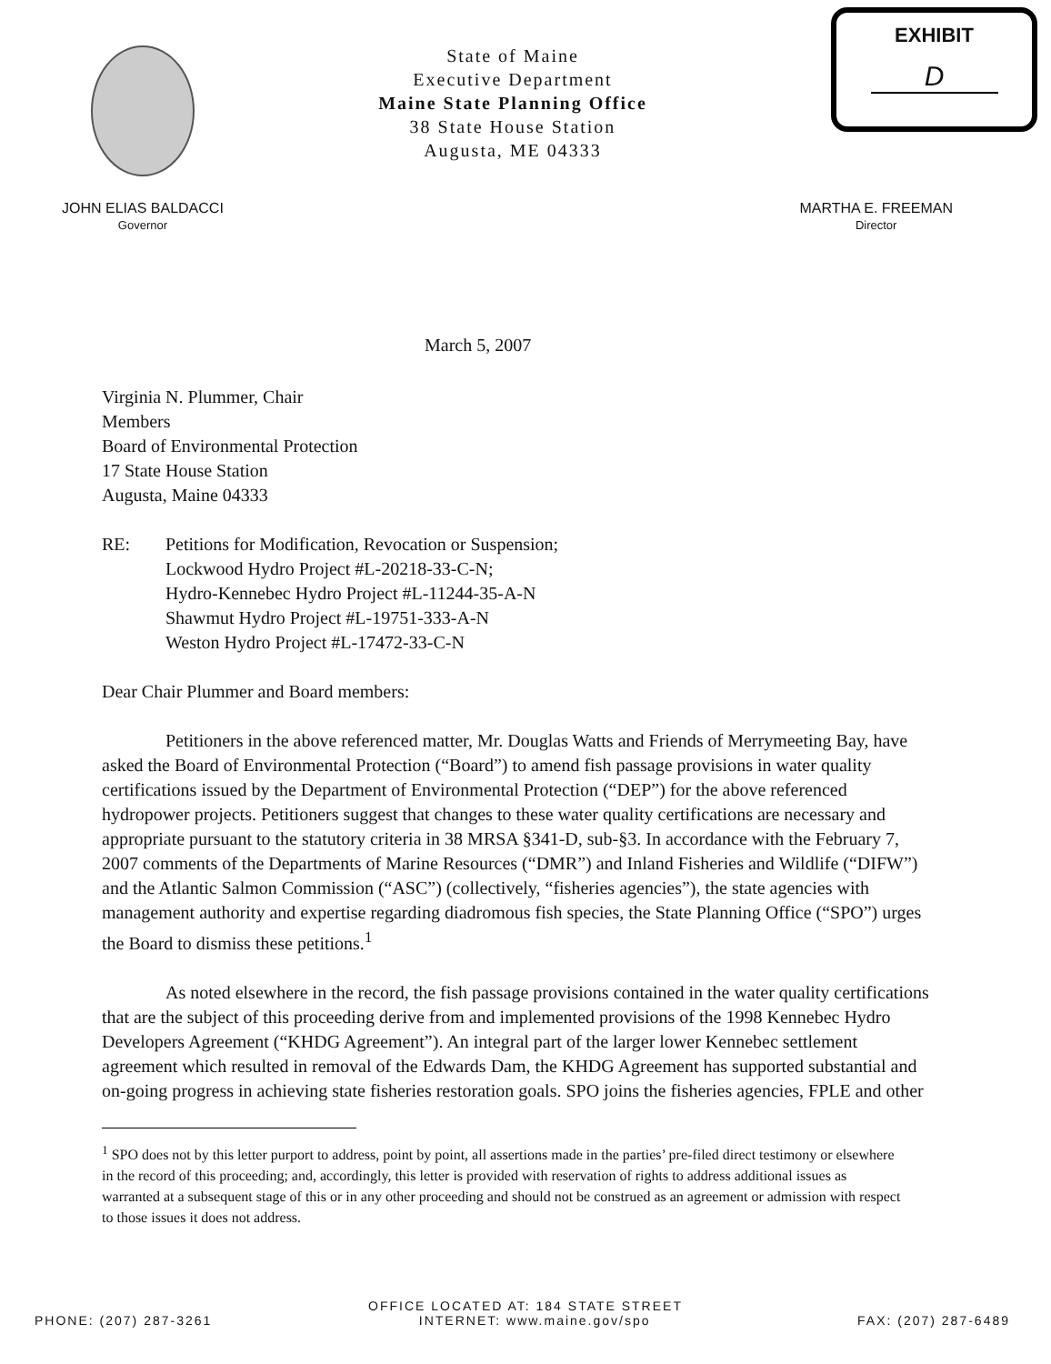State of Maine
Executive Department
Maine State Planning Office
38 State House Station
Augusta, ME 04333
EXHIBIT
D
JOHN ELIAS BALDACCI
Governor
MARTHA E. FREEMAN
Director
March 5, 2007
Virginia N. Plummer, Chair
Members
Board of Environmental Protection
17 State House Station
Augusta, Maine 04333
RE: Petitions for Modification, Revocation or Suspension;
Lockwood Hydro Project #L-20218-33-C-N;
Hydro-Kennebec Hydro Project #L-11244-35-A-N
Shawmut Hydro Project #L-19751-333-A-N
Weston Hydro Project #L-17472-33-C-N
Dear Chair Plummer and Board members:
Petitioners in the above referenced matter, Mr. Douglas Watts and Friends of Merrymeeting Bay, have asked the Board of Environmental Protection (“Board”) to amend fish passage provisions in water quality certifications issued by the Department of Environmental Protection (“DEP”) for the above referenced hydropower projects. Petitioners suggest that changes to these water quality certifications are necessary and appropriate pursuant to the statutory criteria in 38 MRSA §341-D, sub-§3. In accordance with the February 7, 2007 comments of the Departments of Marine Resources (“DMR”) and Inland Fisheries and Wildlife (“DIFW”) and the Atlantic Salmon Commission (“ASC”) (collectively, “fisheries agencies”), the state agencies with management authority and expertise regarding diadromous fish species, the State Planning Office (“SPO”) urges the Board to dismiss these petitions.<sup>1</sup>
As noted elsewhere in the record, the fish passage provisions contained in the water quality certifications that are the subject of this proceeding derive from and implemented provisions of the 1998 Kennebec Hydro Developers Agreement (“KHDG Agreement”). An integral part of the larger lower Kennebec settlement agreement which resulted in removal of the Edwards Dam, the KHDG Agreement has supported substantial and on-going progress in achieving state fisheries restoration goals. SPO joins the fisheries agencies, FPLE and other
<sup>1</sup> SPO does not by this letter purport to address, point by point, all assertions made in the parties’ pre-filed direct testimony or elsewhere in the record of this proceeding; and, accordingly, this letter is provided with reservation of rights to address additional issues as warranted at a subsequent stage of this or in any other proceeding and should not be construed as an agreement or admission with respect to those issues it does not address.
OFFICE LOCATED AT: 184 STATE STREET
PHONE: (207) 287-3261 INTERNET: www.maine.gov/spo FAX: (207) 287-6489